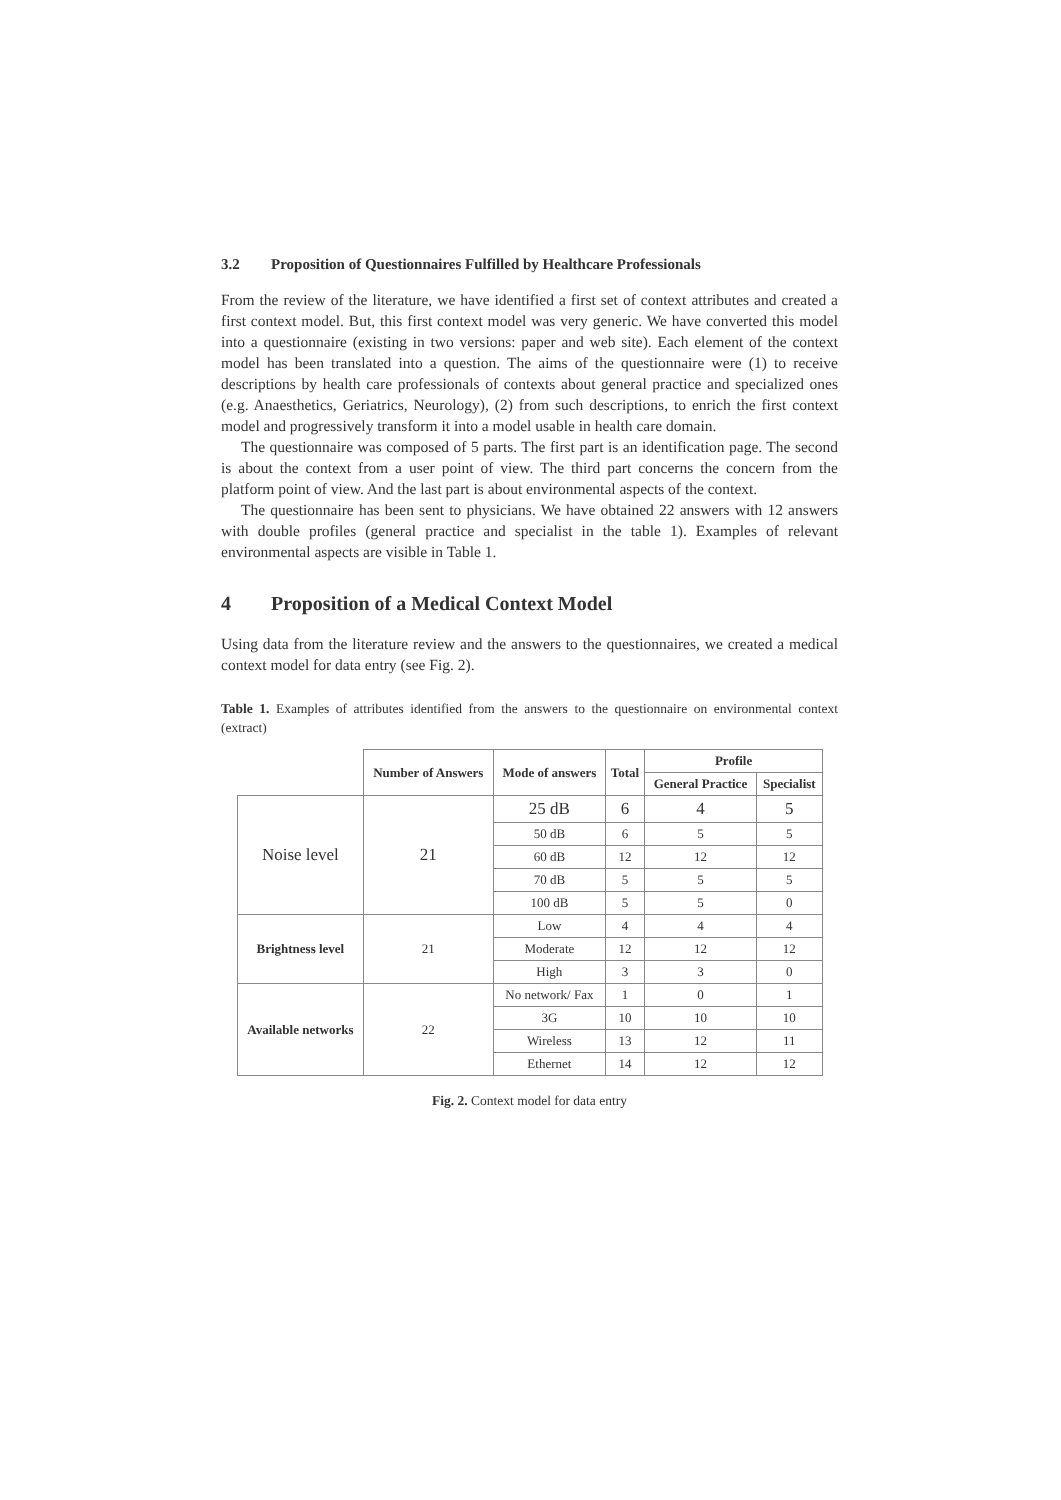3.2 Proposition of Questionnaires Fulfilled by Healthcare Professionals
From the review of the literature, we have identified a first set of context attributes and created a first context model. But, this first context model was very generic. We have converted this model into a questionnaire (existing in two versions: paper and web site). Each element of the context model has been translated into a question. The aims of the questionnaire were (1) to receive descriptions by health care professionals of contexts about general practice and specialized ones (e.g. Anaesthetics, Geriatrics, Neurology), (2) from such descriptions, to enrich the first context model and progressively transform it into a model usable in health care domain.
The questionnaire was composed of 5 parts. The first part is an identification page. The second is about the context from a user point of view. The third part concerns the concern from the platform point of view. And the last part is about environmental aspects of the context.
The questionnaire has been sent to physicians. We have obtained 22 answers with 12 answers with double profiles (general practice and specialist in the table 1). Examples of relevant environmental aspects are visible in Table 1.
4 Proposition of a Medical Context Model
Using data from the literature review and the answers to the questionnaires, we created a medical context model for data entry (see Fig. 2).
Table 1. Examples of attributes identified from the answers to the questionnaire on environmental context (extract)
| | Number of Answers | Mode of answers | Total | Profile | |
| --- | --- | --- | --- | --- | --- |
| | | | | General Practice | Specialist |
| Noise level | 21 | 25 dB | 6 | 4 | 5 |
| | | 50 dB | 6 | 5 | 5 |
| | | 60 dB | 12 | 12 | 12 |
| | | 70 dB | 5 | 5 | 5 |
| | | 100 dB | 5 | 5 | 0 |
| Brightness level | 21 | Low | 4 | 4 | 4 |
| | | Moderate | 12 | 12 | 12 |
| | | High | 3 | 3 | 0 |
| Available networks | 22 | No network/ Fax | 1 | 0 | 1 |
| | | 3G | 10 | 10 | 10 |
| | | Wireless | 13 | 12 | 11 |
| | | Ethernet | 14 | 12 | 12 |
Fig. 2. Context model for data entry